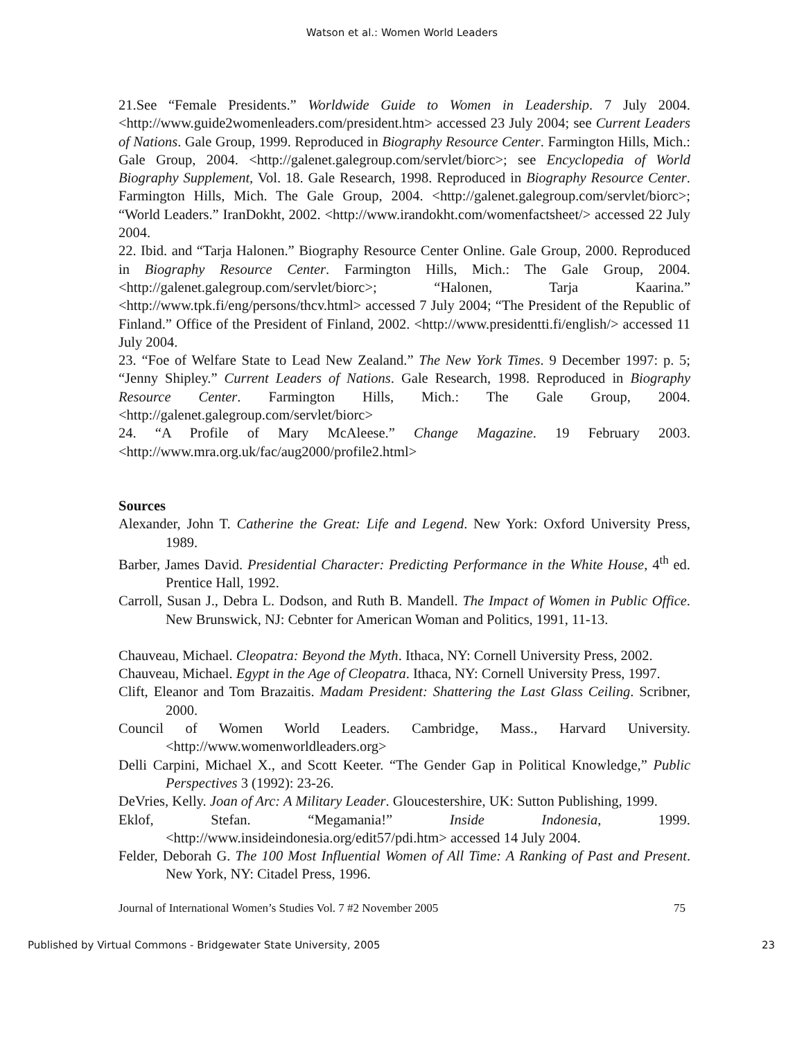Watson et al.: Women World Leaders
21.See “Female Presidents.” Worldwide Guide to Women in Leadership. 7 July 2004. <http://www.guide2womenleaders.com/president.htm> accessed 23 July 2004; see Current Leaders of Nations. Gale Group, 1999. Reproduced in Biography Resource Center. Farmington Hills, Mich.: Gale Group, 2004. <http://galenet.galegroup.com/servlet/biorc>; see Encyclopedia of World Biography Supplement, Vol. 18. Gale Research, 1998. Reproduced in Biography Resource Center. Farmington Hills, Mich. The Gale Group, 2004. <http://galenet.galegroup.com/servlet/biorc>; “World Leaders.” IranDokht, 2002. <http://www.irandokht.com/womenfactsheet/> accessed 22 July 2004.
22. Ibid. and “Tarja Halonen.” Biography Resource Center Online. Gale Group, 2000. Reproduced in Biography Resource Center. Farmington Hills, Mich.: The Gale Group, 2004. <http://galenet.galegroup.com/servlet/biorc>; “Halonen, Tarja Kaarina.” <http://www.tpk.fi/eng/persons/thcv.html> accessed 7 July 2004; “The President of the Republic of Finland.” Office of the President of Finland, 2002. <http://www.presidentti.fi/english/> accessed 11 July 2004.
23. “Foe of Welfare State to Lead New Zealand.” The New York Times. 9 December 1997: p. 5; “Jenny Shipley.” Current Leaders of Nations. Gale Research, 1998. Reproduced in Biography Resource Center. Farmington Hills, Mich.: The Gale Group, 2004. <http://galenet.galegroup.com/servlet/biorc>
24. “A Profile of Mary McAleese.” Change Magazine. 19 February 2003. <http://www.mra.org.uk/fac/aug2000/profile2.html>
Sources
Alexander, John T. Catherine the Great: Life and Legend. New York: Oxford University Press, 1989.
Barber, James David. Presidential Character: Predicting Performance in the White House, 4<sup>th</sup> ed. Prentice Hall, 1992.
Carroll, Susan J., Debra L. Dodson, and Ruth B. Mandell. The Impact of Women in Public Office. New Brunswick, NJ: Cebnter for American Woman and Politics, 1991, 11-13.
Chauveau, Michael. Cleopatra: Beyond the Myth. Ithaca, NY: Cornell University Press, 2002.
Chauveau, Michael. Egypt in the Age of Cleopatra. Ithaca, NY: Cornell University Press, 1997.
Clift, Eleanor and Tom Brazaitis. Madam President: Shattering the Last Glass Ceiling. Scribner, 2000.
Council of Women World Leaders. Cambridge, Mass., Harvard University. <http://www.womenworldleaders.org>
Delli Carpini, Michael X., and Scott Keeter. “The Gender Gap in Political Knowledge,” Public Perspectives 3 (1992): 23-26.
DeVries, Kelly. Joan of Arc: A Military Leader. Gloucestershire, UK: Sutton Publishing, 1999.
Eklof, Stefan. “Megamania!” Inside Indonesia, 1999. <http://www.insideindonesia.org/edit57/pdi.htm> accessed 14 July 2004.
Felder, Deborah G. The 100 Most Influential Women of All Time: A Ranking of Past and Present. New York, NY: Citadel Press, 1996.
Journal of International Women’s Studies Vol. 7 #2 November 2005 75
Published by Virtual Commons - Bridgewater State University, 2005 23